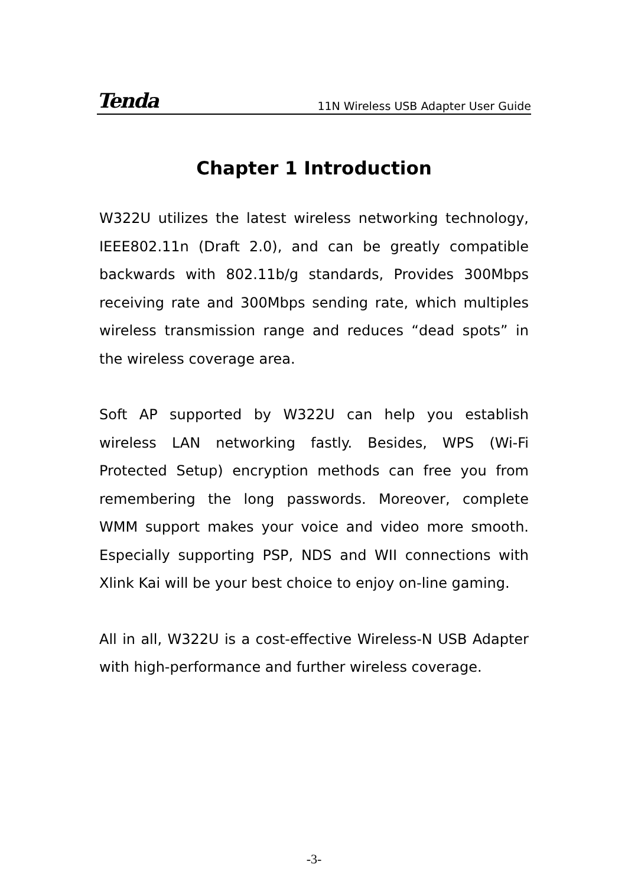Tenda 11N Wireless USB Adapter User Guide
Chapter 1 Introduction
W322U utilizes the latest wireless networking technology, IEEE802.11n (Draft 2.0), and can be greatly compatible backwards with 802.11b/g standards, Provides 300Mbps receiving rate and 300Mbps sending rate, which multiples wireless transmission range and reduces “dead spots” in the wireless coverage area.
Soft AP supported by W322U can help you establish wireless LAN networking fastly. Besides, WPS (Wi-Fi Protected Setup) encryption methods can free you from remembering the long passwords. Moreover, complete WMM support makes your voice and video more smooth. Especially supporting PSP, NDS and WII connections with Xlink Kai will be your best choice to enjoy on-line gaming.
All in all, W322U is a cost-effective Wireless-N USB Adapter with high-performance and further wireless coverage.
-3-